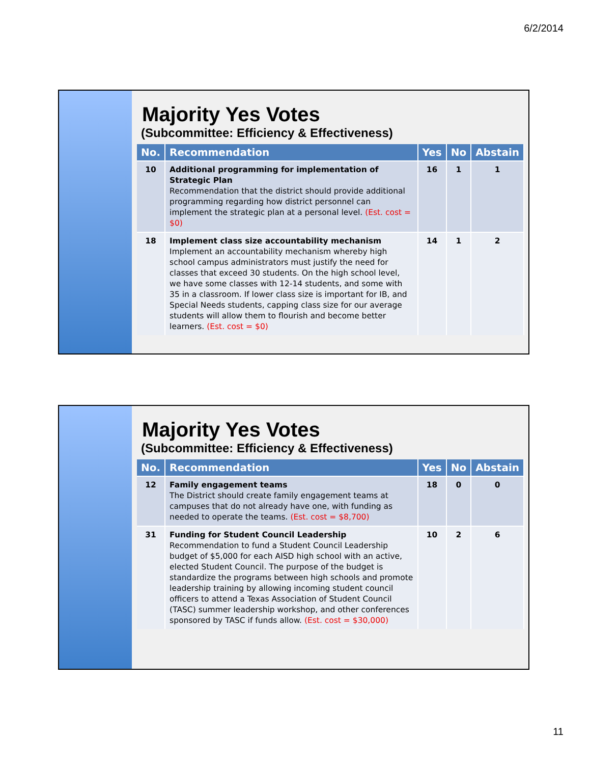6/2/2014
Majority Yes Votes
(Subcommittee: Efficiency & Effectiveness)
| No. | Recommendation | Yes | No | Abstain |
| --- | --- | --- | --- | --- |
| 10 | Additional programming for implementation of Strategic Plan Recommendation that the district should provide additional programming regarding how district personnel can implement the strategic plan at a personal level. (Est. cost = $0) | 16 | 1 | 1 |
| 18 | Implement class size accountability mechanism Implement an accountability mechanism whereby high school campus administrators must justify the need for classes that exceed 30 students. On the high school level, we have some classes with 12-14 students, and some with 35 in a classroom. If lower class size is important for IB, and Special Needs students, capping class size for our average students will allow them to flourish and become better learners. (Est. cost = $0) | 14 | 1 | 2 |
Majority Yes Votes
(Subcommittee: Efficiency & Effectiveness)
| No. | Recommendation | Yes | No | Abstain |
| --- | --- | --- | --- | --- |
| 12 | Family engagement teams The District should create family engagement teams at campuses that do not already have one, with funding as needed to operate the teams. (Est. cost = $8,700) | 18 | 0 | 0 |
| 31 | Funding for Student Council Leadership Recommendation to fund a Student Council Leadership budget of $5,000 for each AISD high school with an active, elected Student Council. The purpose of the budget is standardize the programs between high schools and promote leadership training by allowing incoming student council officers to attend a Texas Association of Student Council (TASC) summer leadership workshop, and other conferences sponsored by TASC if funds allow. (Est. cost = $30,000) | 10 | 2 | 6 |
11